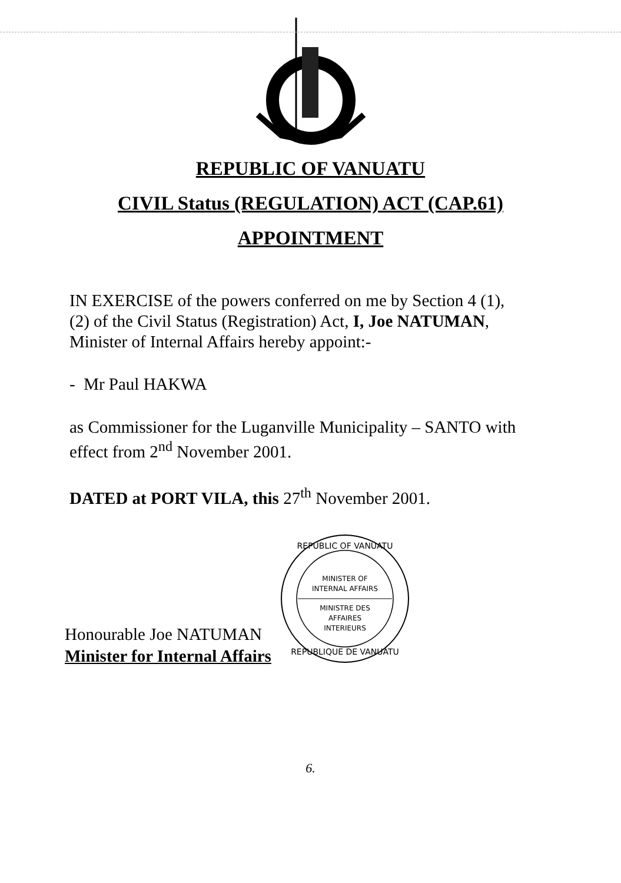REPUBLIC OF VANUATU
CIVIL Status (REGULATION) ACT (CAP.61)
APPOINTMENT
IN EXERCISE of the powers conferred on me by Section 4 (1), (2) of the Civil Status (Registration) Act, I, Joe NATUMAN, Minister of Internal Affairs hereby appoint:-
- Mr Paul HAKWA
as Commissioner for the Luganville Municipality – SANTO with effect from 2<sup>nd</sup> November 2001.
DATED at PORT VILA, this 27<sup>th</sup> November 2001.
Honourable Joe NATUMAN
Minister for Internal Affairs
REPUBLIC OF VANUATU
MINISTER OF
INTERNAL AFFAIRS
MINISTRE DES
AFFAIRES
INTERIEURS
REPUBLIQUE DE VANUATU
6.